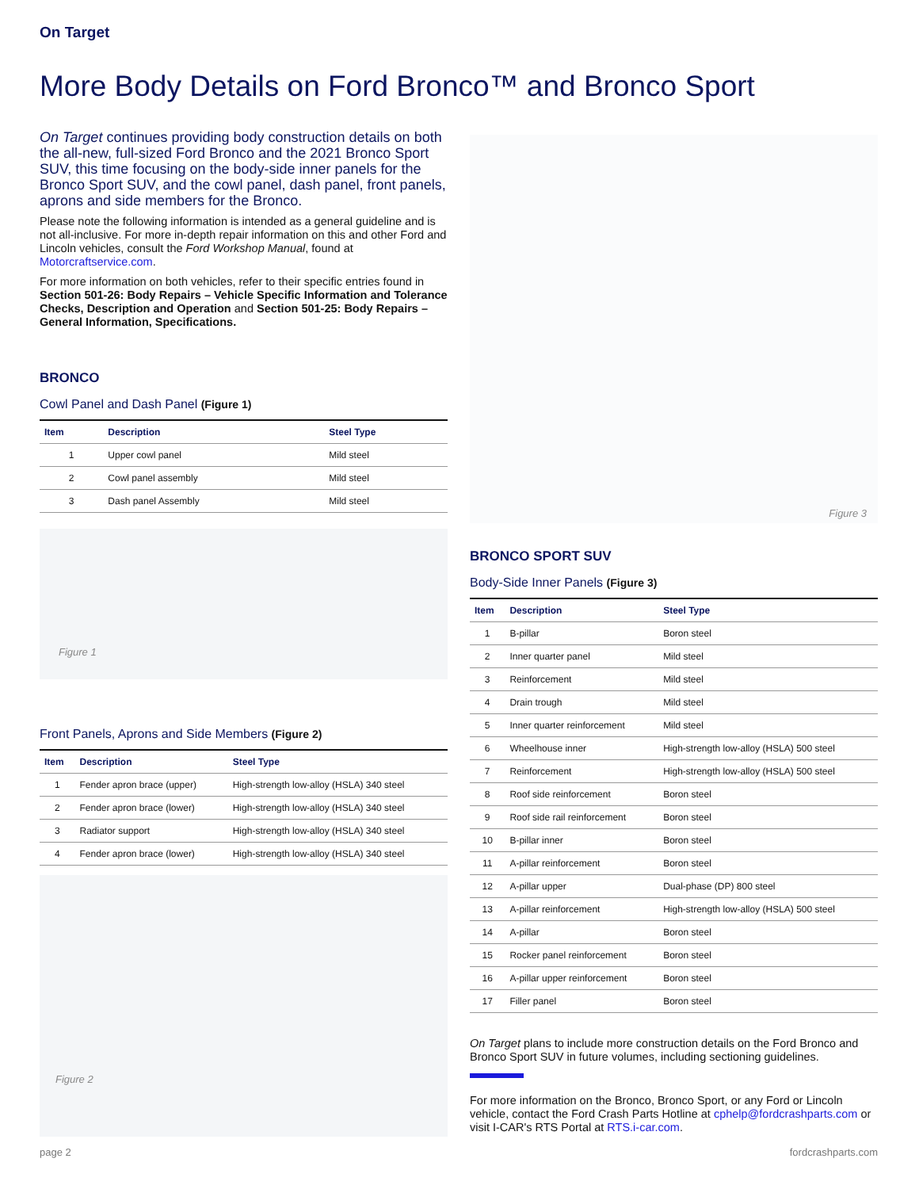On Target
More Body Details on Ford Bronco™ and Bronco Sport
On Target continues providing body construction details on both the all-new, full-sized Ford Bronco and the 2021 Bronco Sport SUV, this time focusing on the body-side inner panels for the Bronco Sport SUV, and the cowl panel, dash panel, front panels, aprons and side members for the Bronco.
Please note the following information is intended as a general guideline and is not all-inclusive. For more in-depth repair information on this and other Ford and Lincoln vehicles, consult the Ford Workshop Manual, found at Motorcraftservice.com.
For more information on both vehicles, refer to their specific entries found in Section 501-26: Body Repairs – Vehicle Specific Information and Tolerance Checks, Description and Operation and Section 501-25: Body Repairs – General Information, Specifications.
BRONCO
Cowl Panel and Dash Panel (Figure 1)
| Item | Description | Steel Type |
| --- | --- | --- |
| 1 | Upper cowl panel | Mild steel |
| 2 | Cowl panel assembly | Mild steel |
| 3 | Dash panel Assembly | Mild steel |
Figure 1
Front Panels, Aprons and Side Members (Figure 2)
| Item | Description | Steel Type |
| --- | --- | --- |
| 1 | Fender apron brace (upper) | High-strength low-alloy (HSLA) 340 steel |
| 2 | Fender apron brace (lower) | High-strength low-alloy (HSLA) 340 steel |
| 3 | Radiator support | High-strength low-alloy (HSLA) 340 steel |
| 4 | Fender apron brace (lower) | High-strength low-alloy (HSLA) 340 steel |
Figure 2
Figure 3
BRONCO SPORT SUV
Body-Side Inner Panels (Figure 3)
| Item | Description | Steel Type |
| --- | --- | --- |
| 1 | B-pillar | Boron steel |
| 2 | Inner quarter panel | Mild steel |
| 3 | Reinforcement | Mild steel |
| 4 | Drain trough | Mild steel |
| 5 | Inner quarter reinforcement | Mild steel |
| 6 | Wheelhouse inner | High-strength low-alloy (HSLA) 500 steel |
| 7 | Reinforcement | High-strength low-alloy (HSLA) 500 steel |
| 8 | Roof side reinforcement | Boron steel |
| 9 | Roof side rail reinforcement | Boron steel |
| 10 | B-pillar inner | Boron steel |
| 11 | A-pillar reinforcement | Boron steel |
| 12 | A-pillar upper | Dual-phase (DP) 800 steel |
| 13 | A-pillar reinforcement | High-strength low-alloy (HSLA) 500 steel |
| 14 | A-pillar | Boron steel |
| 15 | Rocker panel reinforcement | Boron steel |
| 16 | A-pillar upper reinforcement | Boron steel |
| 17 | Filler panel | Boron steel |
On Target plans to include more construction details on the Ford Bronco and Bronco Sport SUV in future volumes, including sectioning guidelines.
For more information on the Bronco, Bronco Sport, or any Ford or Lincoln vehicle, contact the Ford Crash Parts Hotline at cphelp@fordcrashparts.com or visit I-CAR's RTS Portal at RTS.i-car.com.
page 2 fordcrashparts.com